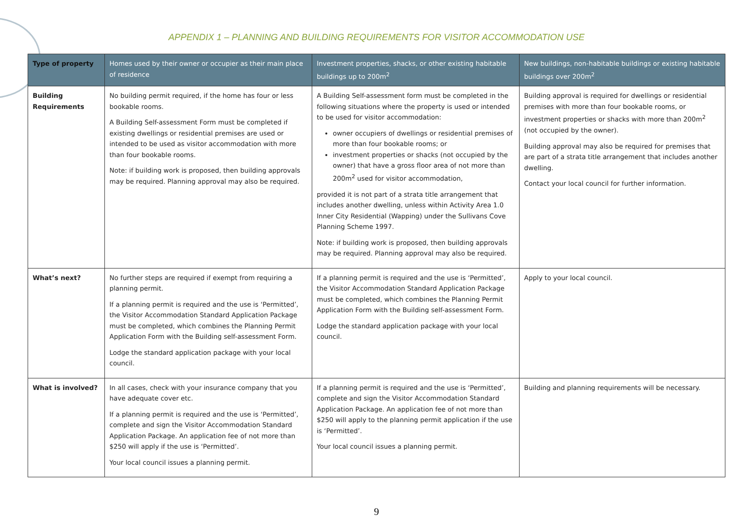APPENDIX 1 – PLANNING AND BUILDING REQUIREMENTS FOR VISITOR ACCOMMODATION USE
| Type of property | Homes used by their owner or occupier as their main place of residence | Investment properties, shacks, or other existing habitable buildings up to 200m<sup>2</sup> | New buildings, non-habitable buildings or existing habitable buildings over 200m<sup>2</sup> |
| --- | --- | --- | --- |
| Building Requirements | No building permit required, if the home has four or less bookable rooms. A Building Self-assessment Form must be completed if existing dwellings or residential premises are used or intended to be used as visitor accommodation with more than four bookable rooms. Note: if building work is proposed, then building approvals may be required. Planning approval may also be required. | A Building Self-assessment form must be completed in the following situations where the property is used or intended to be used for visitor accommodation: owner occupiers of dwellings or residential premises of more than four bookable rooms; or investment properties or shacks (not occupied by the owner) that have a gross floor area of not more than 200m<sup>2</sup> used for visitor accommodation, provided it is not part of a strata title arrangement that includes another dwelling, unless within Activity Area 1.0 Inner City Residential (Wapping) under the Sullivans Cove Planning Scheme 1997. Note: if building work is proposed, then building approvals may be required. Planning approval may also be required. | Building approval is required for dwellings or residential premises with more than four bookable rooms, or investment properties or shacks with more than 200m<sup>2</sup> (not occupied by the owner). Building approval may also be required for premises that are part of a strata title arrangement that includes another dwelling. Contact your local council for further information. |
| What’s next? | No further steps are required if exempt from requiring a planning permit. If a planning permit is required and the use is ‘Permitted’, the Visitor Accommodation Standard Application Package must be completed, which combines the Planning Permit Application Form with the Building self-assessment Form. Lodge the standard application package with your local council. | If a planning permit is required and the use is ‘Permitted’, the Visitor Accommodation Standard Application Package must be completed, which combines the Planning Permit Application Form with the Building self-assessment Form. Lodge the standard application package with your local council. | Apply to your local council. |
| What is involved? | In all cases, check with your insurance company that you have adequate cover etc. If a planning permit is required and the use is ‘Permitted’, complete and sign the Visitor Accommodation Standard Application Package. An application fee of not more than $250 will apply if the use is ‘Permitted’. Your local council issues a planning permit. | If a planning permit is required and the use is ‘Permitted’, complete and sign the Visitor Accommodation Standard Application Package. An application fee of not more than $250 will apply to the planning permit application if the use is ‘Permitted’. Your local council issues a planning permit. | Building and planning requirements will be necessary. |
9